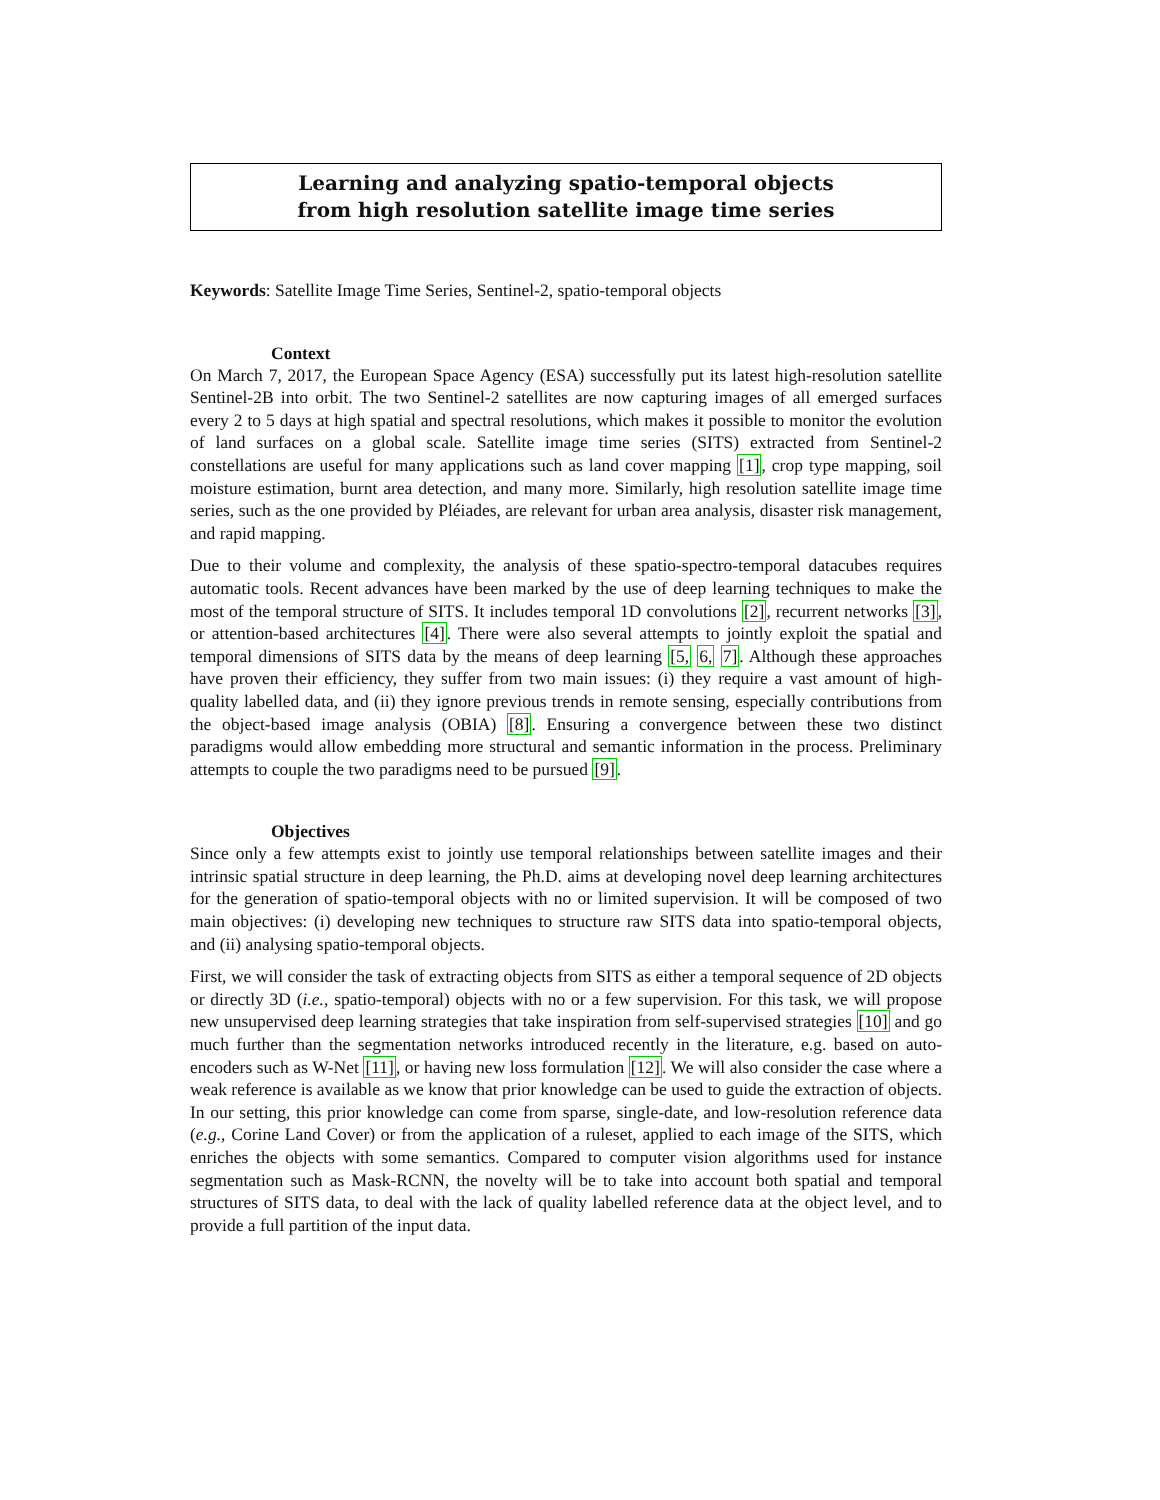Learning and analyzing spatio-temporal objects
from high resolution satellite image time series
Keywords: Satellite Image Time Series, Sentinel-2, spatio-temporal objects
Context
On March 7, 2017, the European Space Agency (ESA) successfully put its latest high-resolution satellite Sentinel-2B into orbit. The two Sentinel-2 satellites are now capturing images of all emerged surfaces every 2 to 5 days at high spatial and spectral resolutions, which makes it possible to monitor the evolution of land surfaces on a global scale. Satellite image time series (SITS) extracted from Sentinel-2 constellations are useful for many applications such as land cover mapping [1], crop type mapping, soil moisture estimation, burnt area detection, and many more. Similarly, high resolution satellite image time series, such as the one provided by Pléiades, are relevant for urban area analysis, disaster risk management, and rapid mapping.
Due to their volume and complexity, the analysis of these spatio-spectro-temporal datacubes requires automatic tools. Recent advances have been marked by the use of deep learning techniques to make the most of the temporal structure of SITS. It includes temporal 1D convolutions [2], recurrent networks [3], or attention-based architectures [4]. There were also several attempts to jointly exploit the spatial and temporal dimensions of SITS data by the means of deep learning [5, 6, 7]. Although these approaches have proven their efficiency, they suffer from two main issues: (i) they require a vast amount of high-quality labelled data, and (ii) they ignore previous trends in remote sensing, especially contributions from the object-based image analysis (OBIA) [8]. Ensuring a convergence between these two distinct paradigms would allow embedding more structural and semantic information in the process. Preliminary attempts to couple the two paradigms need to be pursued [9].
Objectives
Since only a few attempts exist to jointly use temporal relationships between satellite images and their intrinsic spatial structure in deep learning, the Ph.D. aims at developing novel deep learning architectures for the generation of spatio-temporal objects with no or limited supervision. It will be composed of two main objectives: (i) developing new techniques to structure raw SITS data into spatio-temporal objects, and (ii) analysing spatio-temporal objects.
First, we will consider the task of extracting objects from SITS as either a temporal sequence of 2D objects or directly 3D (i.e., spatio-temporal) objects with no or a few supervision. For this task, we will propose new unsupervised deep learning strategies that take inspiration from self-supervised strategies [10] and go much further than the segmentation networks introduced recently in the literature, e.g. based on auto-encoders such as W-Net [11], or having new loss formulation [12]. We will also consider the case where a weak reference is available as we know that prior knowledge can be used to guide the extraction of objects. In our setting, this prior knowledge can come from sparse, single-date, and low-resolution reference data (e.g., Corine Land Cover) or from the application of a ruleset, applied to each image of the SITS, which enriches the objects with some semantics. Compared to computer vision algorithms used for instance segmentation such as Mask-RCNN, the novelty will be to take into account both spatial and temporal structures of SITS data, to deal with the lack of quality labelled reference data at the object level, and to provide a full partition of the input data.